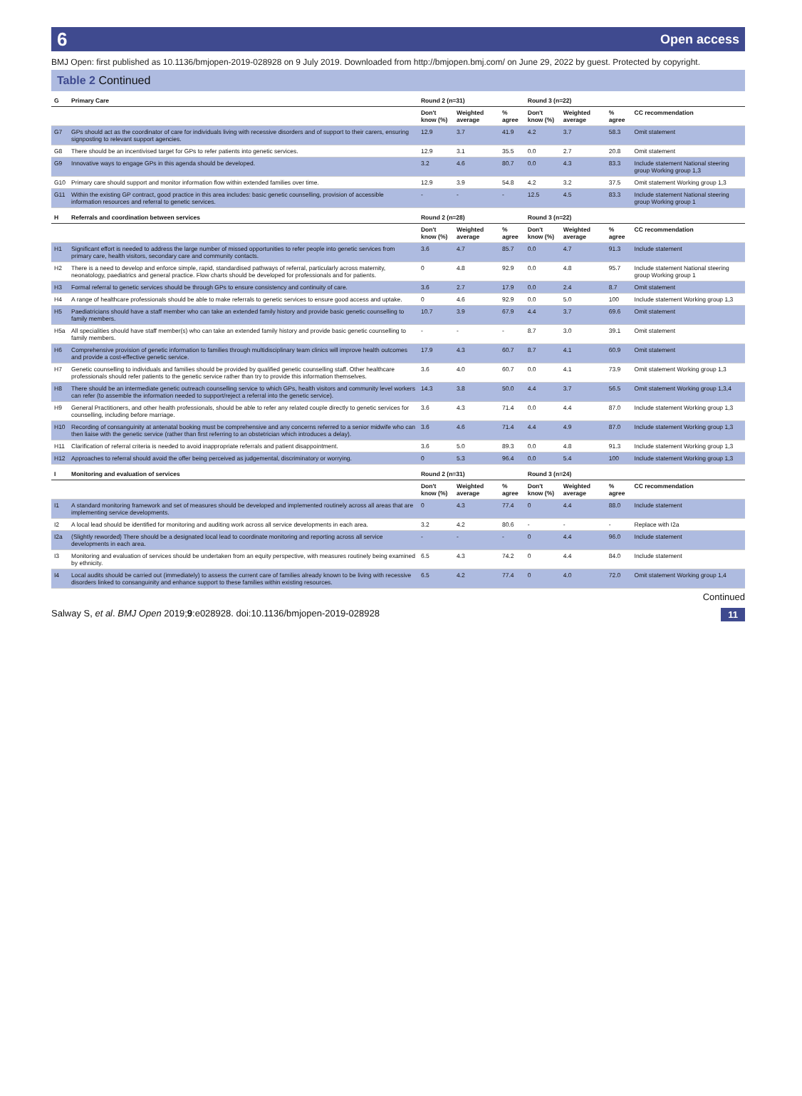6 Open access
BMJ Open: first published as 10.1136/bmjopen-2019-028928 on 9 July 2019. Downloaded from http://bmjopen.bmj.com/ on June 29, 2022 by guest. Protected by copyright.
Table 2 Continued
| G | Primary Care | Round 2 (n=31) | | | Round 3 (n=22) | | | |
| --- | --- | --- | --- | --- | --- | --- | --- | --- |
| | | Don't know (%) | Weighted average | % agree | Don't know (%) | Weighted average | % agree | CC recommendation |
| G7 | GPs should act as the coordinator of care for individuals living with recessive disorders and of support to their carers, ensuring signposting to relevant support agencies. | 12.9 | 3.7 | 41.9 | 4.2 | 3.7 | 58.3 | Omit statement |
| G8 | There should be an incentivised target for GPs to refer patients into genetic services. | 12.9 | 3.1 | 35.5 | 0.0 | 2.7 | 20.8 | Omit statement |
| G9 | Innovative ways to engage GPs in this agenda should be developed. | 3.2 | 4.6 | 80.7 | 0.0 | 4.3 | 83.3 | Include statement National steering group Working group 1,3 |
| G10 | Primary care should support and monitor information flow within extended families over time. | 12.9 | 3.9 | 54.8 | 4.2 | 3.2 | 37.5 | Omit statement Working group 1,3 |
| G11 | Within the existing GP contract, good practice in this area includes: basic genetic counselling, provision of accessible information resources and referral to genetic services. | - | - | - | 12.5 | 4.5 | 83.3 | Include statement National steering group Working group 1 |
| H | Referrals and coordination between services | Round 2 (n=28) | | | Round 3 (n=22) | | | |
| | | Don't know (%) | Weighted average | % agree | Don't know (%) | Weighted average | % agree | CC recommendation |
| H1 | Significant effort is needed to address the large number of missed opportunities to refer people into genetic services from primary care, health visitors, secondary care and community contacts. | 3.6 | 4.7 | 85.7 | 0.0 | 4.7 | 91.3 | Include statement |
| H2 | There is a need to develop and enforce simple, rapid, standardised pathways of referral, particularly across maternity, neonatology, paediatrics and general practice. Flow charts should be developed for professionals and for patients. | 0 | 4.8 | 92.9 | 0.0 | 4.8 | 95.7 | Include statement National steering group Working group 1 |
| H3 | Formal referral to genetic services should be through GPs to ensure consistency and continuity of care. | 3.6 | 2.7 | 17.9 | 0.0 | 2.4 | 8.7 | Omit statement |
| H4 | A range of healthcare professionals should be able to make referrals to genetic services to ensure good access and uptake. | 0 | 4.6 | 92.9 | 0.0 | 5.0 | 100 | Include statement Working group 1,3 |
| H5 | Paediatricians should have a staff member who can take an extended family history and provide basic genetic counselling to family members. | 10.7 | 3.9 | 67.9 | 4.4 | 3.7 | 69.6 | Omit statement |
| H5a | All specialities should have staff member(s) who can take an extended family history and provide basic genetic counselling to family members. | - | - | - | 8.7 | 3.0 | 39.1 | Omit statement |
| H6 | Comprehensive provision of genetic information to families through multidisciplinary team clinics will improve health outcomes and provide a cost-effective genetic service. | 17.9 | 4.3 | 60.7 | 8.7 | 4.1 | 60.9 | Omit statement |
| H7 | Genetic counselling to individuals and families should be provided by qualified genetic counselling staff. Other healthcare professionals should refer patients to the genetic service rather than try to provide this information themselves. | 3.6 | 4.0 | 60.7 | 0.0 | 4.1 | 73.9 | Omit statement Working group 1,3 |
| H8 | There should be an intermediate genetic outreach counselling service to which GPs, health visitors and community level workers can refer (to assemble the information needed to support/reject a referral into the genetic service). | 14.3 | 3.8 | 50.0 | 4.4 | 3.7 | 56.5 | Omit statement Working group 1,3,4 |
| H9 | General Practitioners, and other health professionals, should be able to refer any related couple directly to genetic services for counselling, including before marriage. | 3.6 | 4.3 | 71.4 | 0.0 | 4.4 | 87.0 | Include statement Working group 1,3 |
| H10 | Recording of consanguinity at antenatal booking must be comprehensive and any concerns referred to a senior midwife who can then liaise with the genetic service (rather than first referring to an obstetrician which introduces a delay). | 3.6 | 4.6 | 71.4 | 4.4 | 4.9 | 87.0 | Include statement Working group 1,3 |
| H11 | Clarification of referral criteria is needed to avoid inappropriate referrals and patient disappointment. | 3.6 | 5.0 | 89.3 | 0.0 | 4.8 | 91.3 | Include statement Working group 1,3 |
| H12 | Approaches to referral should avoid the offer being perceived as judgemental, discriminatory or worrying. | 0 | 5.3 | 96.4 | 0.0 | 5.4 | 100 | Include statement Working group 1,3 |
| I | Monitoring and evaluation of services | Round 2 (n=31) | | | Round 3 (n=24) | | | |
| | | Don't know (%) | Weighted average | % agree | Don't know (%) | Weighted average | % agree | CC recommendation |
| I1 | A standard monitoring framework and set of measures should be developed and implemented routinely across all areas that are implementing service developments. | 0 | 4.3 | 77.4 | 0 | 4.4 | 88.0 | Include statement |
| I2 | A local lead should be identified for monitoring and auditing work across all service developments in each area. | 3.2 | 4.2 | 80.6 | - | - | - | Replace with I2a |
| I2a | (Slightly reworded) There should be a designated local lead to coordinate monitoring and reporting across all service developments in each area. | - | - | - | 0 | 4.4 | 96.0 | Include statement |
| I3 | Monitoring and evaluation of services should be undertaken from an equity perspective, with measures routinely being examined by ethnicity. | 6.5 | 4.3 | 74.2 | 0 | 4.4 | 84.0 | Include statement |
| I4 | Local audits should be carried out (immediately) to assess the current care of families already known to be living with recessive disorders linked to consanguinity and enhance support to these families within existing resources. | 6.5 | 4.2 | 77.4 | 0 | 4.0 | 72.0 | Omit statement Working group 1,4 |
Continued
Salway S, et al. BMJ Open 2019;9:e028928. doi:10.1136/bmjopen-2019-028928 11